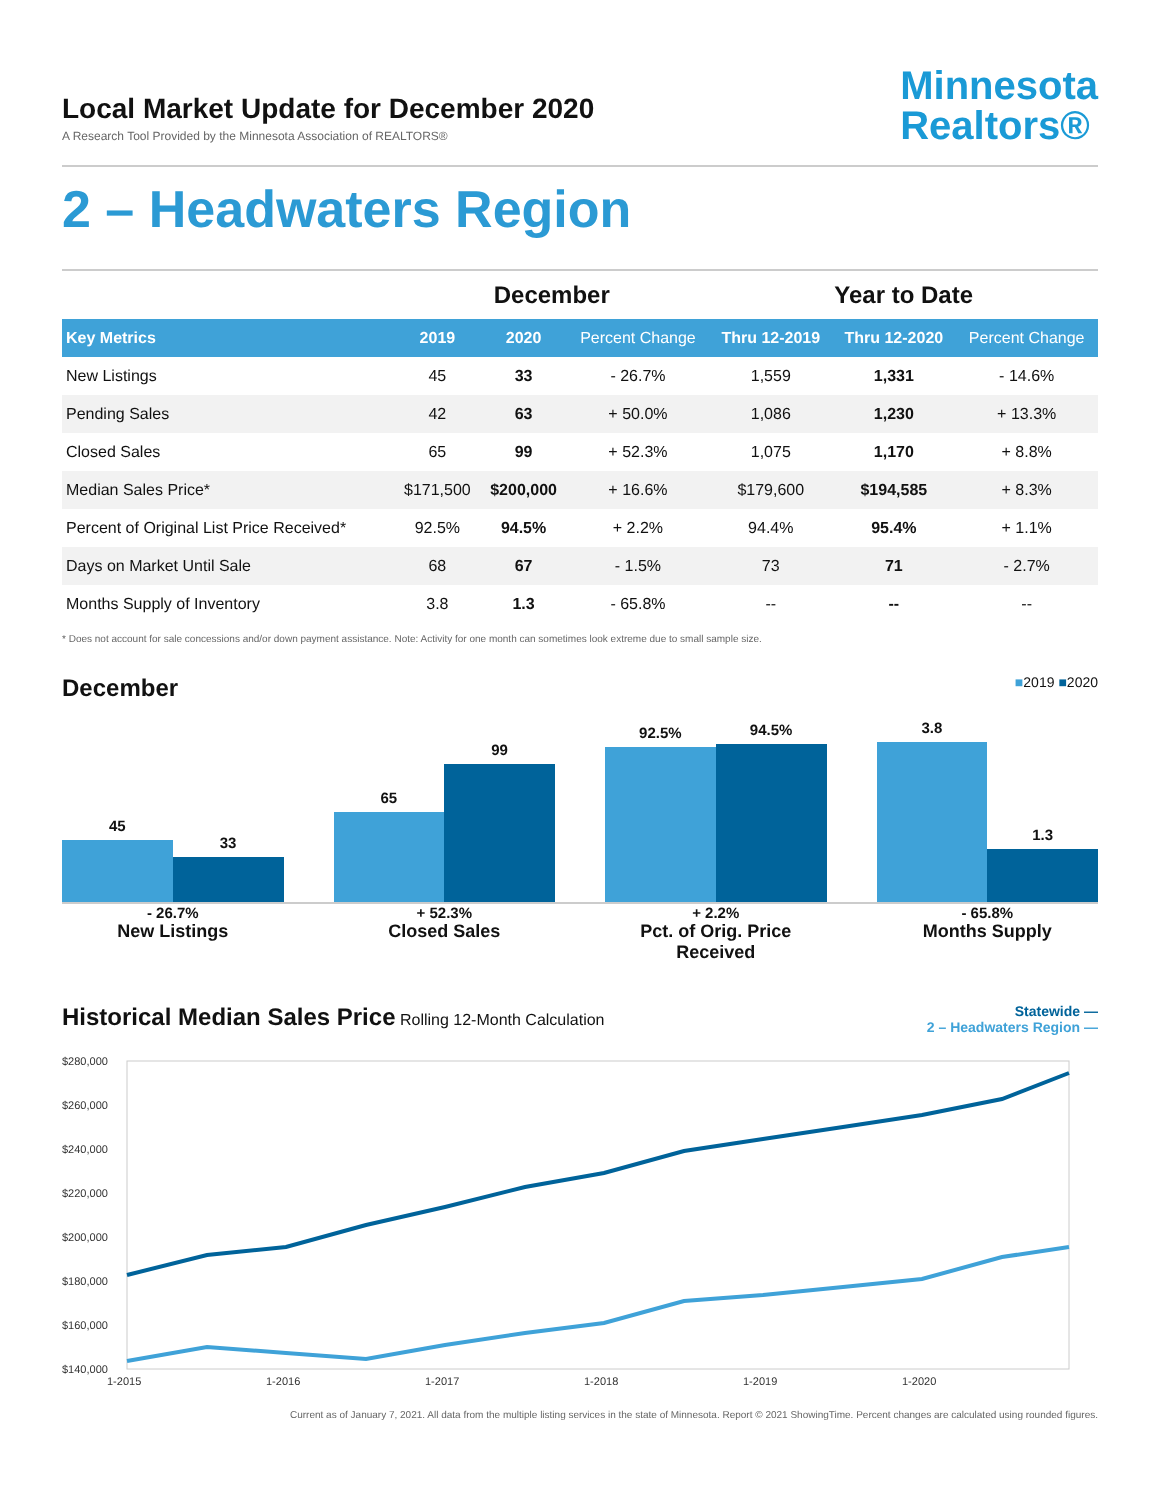Local Market Update for December 2020
A Research Tool Provided by the Minnesota Association of REALTORS®
Minnesota
Realtors®
2 – Headwaters Region
| | December | | | Year to Date | | |
| --- | --- | --- | --- | --- | --- | --- |
| Key Metrics | 2019 | 2020 | Percent Change | Thru 12-2019 | Thru 12-2020 | Percent Change |
| New Listings | 45 | 33 | - 26.7% | 1,559 | 1,331 | - 14.6% |
| Pending Sales | 42 | 63 | + 50.0% | 1,086 | 1,230 | + 13.3% |
| Closed Sales | 65 | 99 | + 52.3% | 1,075 | 1,170 | + 8.8% |
| Median Sales Price* | $171,500 | $200,000 | + 16.6% | $179,600 | $194,585 | + 8.3% |
| Percent of Original List Price Received* | 92.5% | 94.5% | + 2.2% | 94.4% | 95.4% | + 1.1% |
| Days on Market Until Sale | 68 | 67 | - 1.5% | 73 | 71 | - 2.7% |
| Months Supply of Inventory | 3.8 | 1.3 | - 65.8% | -- | -- | -- |
* Does not account for sale concessions and/or down payment assistance. Note: Activity for one month can sometimes look extreme due to small sample size.
December
■2019 ■2020
45
33
65
99
92.5%
94.5%
3.8
1.3
- 26.7%
New Listings
+ 52.3%
Closed Sales
+ 2.2%
Pct. of Orig. Price Received
- 65.8%
Months Supply
Historical Median Sales Price
Rolling 12-Month Calculation
Statewide —
2 – Headwaters Region —
$280,000
$260,000
$240,000
$220,000
$200,000
$180,000
$160,000
$140,000
1-2015
1-2016
1-2017
1-2018
1-2019
1-2020
Current as of January 7, 2021. All data from the multiple listing services in the state of Minnesota. Report © 2021 ShowingTime. Percent changes are calculated using rounded figures.